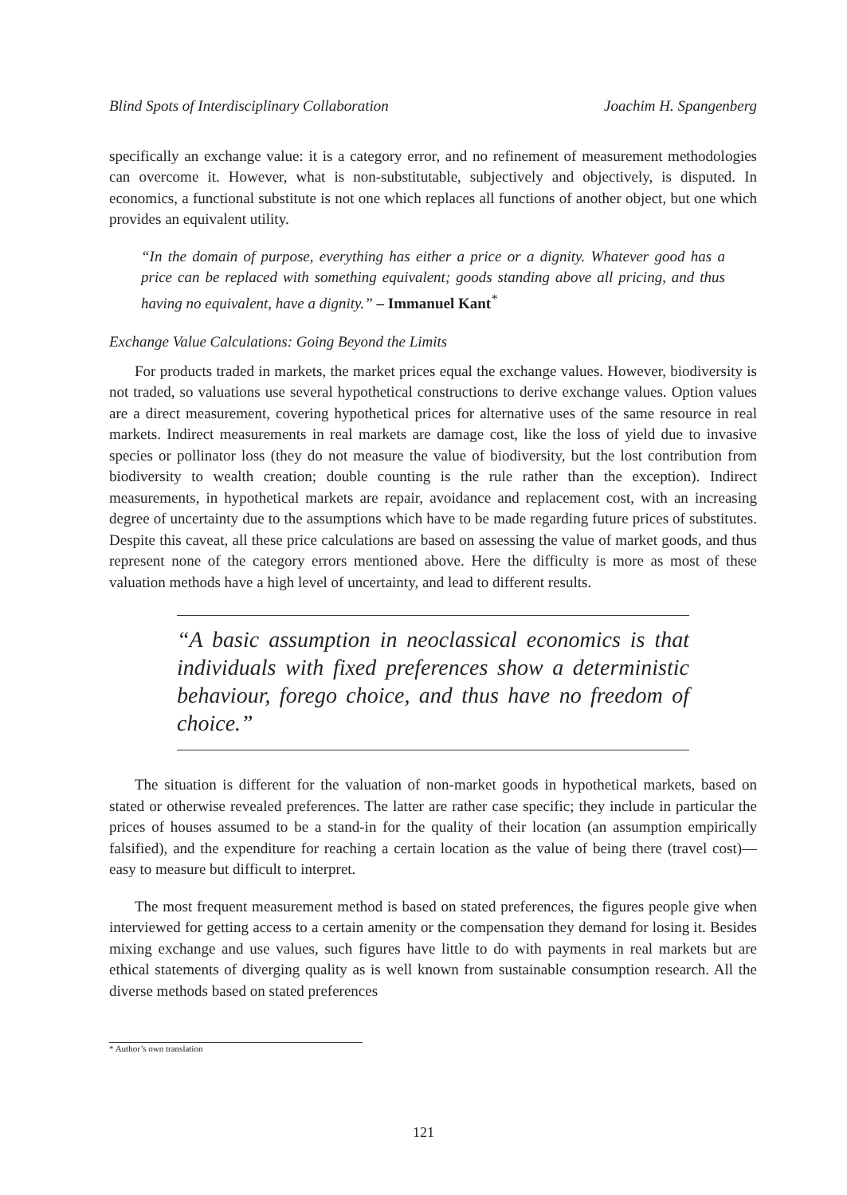Blind Spots of Interdisciplinary Collaboration Joachim H. Spangenberg
specifically an exchange value: it is a category error, and no refinement of measurement methodologies can overcome it. However, what is non-substitutable, subjectively and objectively, is disputed. In economics, a functional substitute is not one which replaces all functions of another object, but one which provides an equivalent utility.
“In the domain of purpose, everything has either a price or a dignity. Whatever good has a price can be replaced with something equivalent; goods standing above all pricing, and thus having no equivalent, have a dignity.” – Immanuel Kant<sup>*</sup>
Exchange Value Calculations: Going Beyond the Limits
For products traded in markets, the market prices equal the exchange values. However, biodiversity is not traded, so valuations use several hypothetical constructions to derive exchange values. Option values are a direct measurement, covering hypothetical prices for alternative uses of the same resource in real markets. Indirect measurements in real markets are damage cost, like the loss of yield due to invasive species or pollinator loss (they do not measure the value of biodiversity, but the lost contribution from biodiversity to wealth creation; double counting is the rule rather than the exception). Indirect measurements, in hypothetical markets are repair, avoidance and replacement cost, with an increasing degree of uncertainty due to the assumptions which have to be made regarding future prices of substitutes. Despite this caveat, all these price calculations are based on assessing the value of market goods, and thus represent none of the category errors mentioned above. Here the difficulty is more as most of these valuation methods have a high level of uncertainty, and lead to different results.
“A basic assumption in neoclassical economics is that individuals with fixed preferences show a deterministic behaviour, forego choice, and thus have no freedom of choice.”
The situation is different for the valuation of non-market goods in hypothetical markets, based on stated or otherwise revealed preferences. The latter are rather case specific; they include in particular the prices of houses assumed to be a stand-in for the quality of their location (an assumption empirically falsified), and the expenditure for reaching a certain location as the value of being there (travel cost)—easy to measure but difficult to interpret.
The most frequent measurement method is based on stated preferences, the figures people give when interviewed for getting access to a certain amenity or the compensation they demand for losing it. Besides mixing exchange and use values, such figures have little to do with payments in real markets but are ethical statements of diverging quality as is well known from sustainable consumption research. All the diverse methods based on stated preferences
* Author’s own translation
121